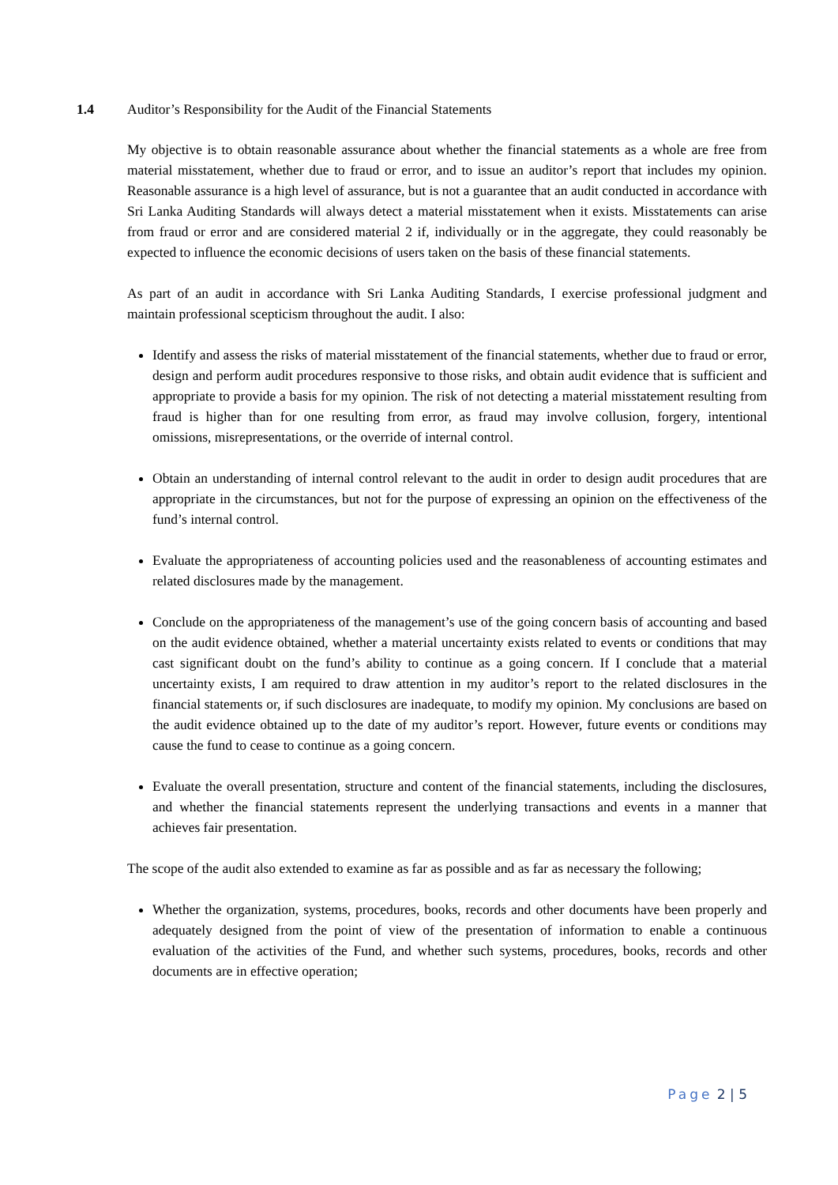1.4 Auditor’s Responsibility for the Audit of the Financial Statements
My objective is to obtain reasonable assurance about whether the financial statements as a whole are free from material misstatement, whether due to fraud or error, and to issue an auditor’s report that includes my opinion. Reasonable assurance is a high level of assurance, but is not a guarantee that an audit conducted in accordance with Sri Lanka Auditing Standards will always detect a material misstatement when it exists. Misstatements can arise from fraud or error and are considered material 2 if, individually or in the aggregate, they could reasonably be expected to influence the economic decisions of users taken on the basis of these financial statements.
As part of an audit in accordance with Sri Lanka Auditing Standards, I exercise professional judgment and maintain professional scepticism throughout the audit. I also:
Identify and assess the risks of material misstatement of the financial statements, whether due to fraud or error, design and perform audit procedures responsive to those risks, and obtain audit evidence that is sufficient and appropriate to provide a basis for my opinion. The risk of not detecting a material misstatement resulting from fraud is higher than for one resulting from error, as fraud may involve collusion, forgery, intentional omissions, misrepresentations, or the override of internal control.
Obtain an understanding of internal control relevant to the audit in order to design audit procedures that are appropriate in the circumstances, but not for the purpose of expressing an opinion on the effectiveness of the fund’s internal control.
Evaluate the appropriateness of accounting policies used and the reasonableness of accounting estimates and related disclosures made by the management.
Conclude on the appropriateness of the management’s use of the going concern basis of accounting and based on the audit evidence obtained, whether a material uncertainty exists related to events or conditions that may cast significant doubt on the fund’s ability to continue as a going concern. If I conclude that a material uncertainty exists, I am required to draw attention in my auditor’s report to the related disclosures in the financial statements or, if such disclosures are inadequate, to modify my opinion. My conclusions are based on the audit evidence obtained up to the date of my auditor’s report. However, future events or conditions may cause the fund to cease to continue as a going concern.
Evaluate the overall presentation, structure and content of the financial statements, including the disclosures, and whether the financial statements represent the underlying transactions and events in a manner that achieves fair presentation.
The scope of the audit also extended to examine as far as possible and as far as necessary the following;
Whether the organization, systems, procedures, books, records and other documents have been properly and adequately designed from the point of view of the presentation of information to enable a continuous evaluation of the activities of the Fund, and whether such systems, procedures, books, records and other documents are in effective operation;
Page 2 | 5